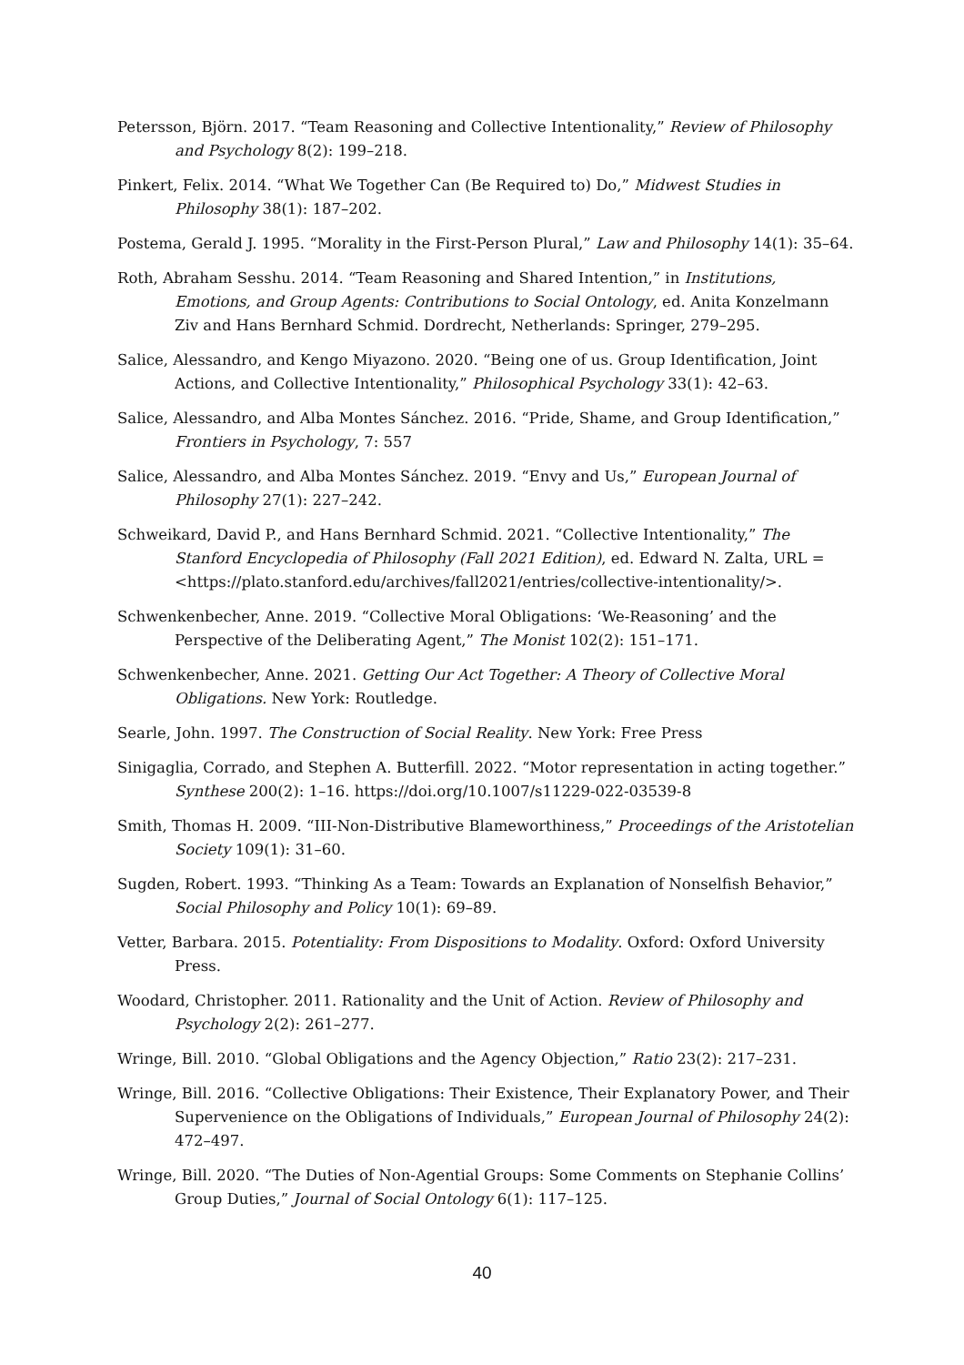Petersson, Björn. 2017. “Team Reasoning and Collective Intentionality,” Review of Philosophy and Psychology 8(2): 199–218.
Pinkert, Felix. 2014. “What We Together Can (Be Required to) Do,” Midwest Studies in Philosophy 38(1): 187–202.
Postema, Gerald J. 1995. “Morality in the First-Person Plural,” Law and Philosophy 14(1): 35–64.
Roth, Abraham Sesshu. 2014. “Team Reasoning and Shared Intention,” in Institutions, Emotions, and Group Agents: Contributions to Social Ontology, ed. Anita Konzelmann Ziv and Hans Bernhard Schmid. Dordrecht, Netherlands: Springer, 279–295.
Salice, Alessandro, and Kengo Miyazono. 2020. “Being one of us. Group Identification, Joint Actions, and Collective Intentionality,” Philosophical Psychology 33(1): 42–63.
Salice, Alessandro, and Alba Montes Sánchez. 2016. “Pride, Shame, and Group Identification,” Frontiers in Psychology, 7: 557
Salice, Alessandro, and Alba Montes Sánchez. 2019. “Envy and Us,” European Journal of Philosophy 27(1): 227–242.
Schweikard, David P., and Hans Bernhard Schmid. 2021. “Collective Intentionality,” The Stanford Encyclopedia of Philosophy (Fall 2021 Edition), ed. Edward N. Zalta, URL = <https://plato.stanford.edu/archives/fall2021/entries/collective-intentionality/>.
Schwenkenbecher, Anne. 2019. “Collective Moral Obligations: ‘We-Reasoning’ and the Perspective of the Deliberating Agent,” The Monist 102(2): 151–171.
Schwenkenbecher, Anne. 2021. Getting Our Act Together: A Theory of Collective Moral Obligations. New York: Routledge.
Searle, John. 1997. The Construction of Social Reality. New York: Free Press
Sinigaglia, Corrado, and Stephen A. Butterfill. 2022. “Motor representation in acting together.” Synthese 200(2): 1–16. https://doi.org/10.1007/s11229-022-03539-8
Smith, Thomas H. 2009. “III-Non-Distributive Blameworthiness,” Proceedings of the Aristotelian Society 109(1): 31–60.
Sugden, Robert. 1993. “Thinking As a Team: Towards an Explanation of Nonselfish Behavior,” Social Philosophy and Policy 10(1): 69–89.
Vetter, Barbara. 2015. Potentiality: From Dispositions to Modality. Oxford: Oxford University Press.
Woodard, Christopher. 2011. Rationality and the Unit of Action. Review of Philosophy and Psychology 2(2): 261–277.
Wringe, Bill. 2010. “Global Obligations and the Agency Objection,” Ratio 23(2): 217–231.
Wringe, Bill. 2016. “Collective Obligations: Their Existence, Their Explanatory Power, and Their Supervenience on the Obligations of Individuals,” European Journal of Philosophy 24(2): 472–497.
Wringe, Bill. 2020. “The Duties of Non-Agential Groups: Some Comments on Stephanie Collins’ Group Duties,” Journal of Social Ontology 6(1): 117–125.
40